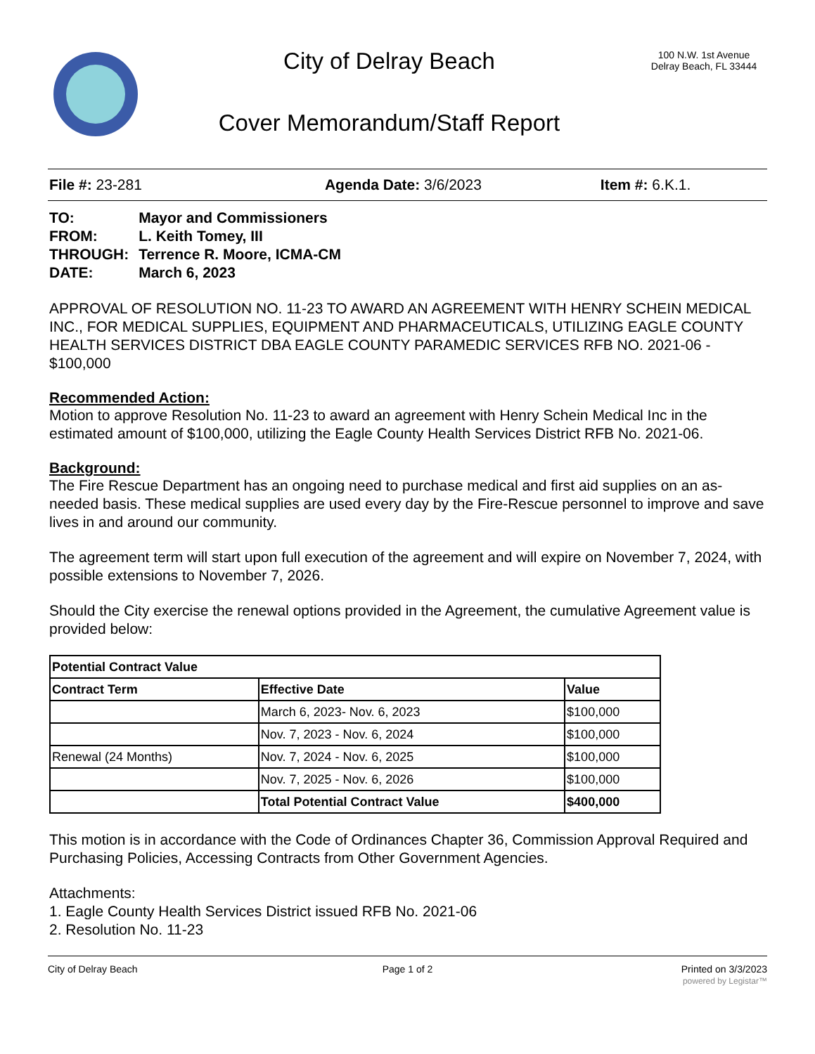City of Delray Beach
Cover Memorandum/Staff Report
100 N.W. 1st Avenue
Delray Beach, FL 33444
File #: 23-281 Agenda Date: 3/6/2023 Item #: 6.K.1.
| TO: | Mayor and Commissioners |
| FROM: | L. Keith Tomey, III |
| THROUGH: | Terrence R. Moore, ICMA-CM |
| DATE: | March 6, 2023 |
APPROVAL OF RESOLUTION NO. 11-23 TO AWARD AN AGREEMENT WITH HENRY SCHEIN MEDICAL INC., FOR MEDICAL SUPPLIES, EQUIPMENT AND PHARMACEUTICALS, UTILIZING EAGLE COUNTY HEALTH SERVICES DISTRICT DBA EAGLE COUNTY PARAMEDIC SERVICES RFB NO. 2021-06 - $100,000
Recommended Action:
Motion to approve Resolution No. 11-23 to award an agreement with Henry Schein Medical Inc in the estimated amount of $100,000, utilizing the Eagle County Health Services District RFB No. 2021-06.
Background:
The Fire Rescue Department has an ongoing need to purchase medical and first aid supplies on an as-needed basis. These medical supplies are used every day by the Fire-Rescue personnel to improve and save lives in and around our community.
The agreement term will start upon full execution of the agreement and will expire on November 7, 2024, with possible extensions to November 7, 2026.
Should the City exercise the renewal options provided in the Agreement, the cumulative Agreement value is provided below:
| Potential Contract Value | | |
| --- | --- | --- |
| Contract Term | Effective Date | Value |
| | March 6, 2023- Nov. 6, 2023 | $100,000 |
| | Nov. 7, 2023 - Nov. 6, 2024 | $100,000 |
| Renewal (24 Months) | Nov. 7, 2024 - Nov. 6, 2025 | $100,000 |
| | Nov. 7, 2025 - Nov. 6, 2026 | $100,000 |
| | Total Potential Contract Value | $400,000 |
This motion is in accordance with the Code of Ordinances Chapter 36, Commission Approval Required and Purchasing Policies, Accessing Contracts from Other Government Agencies.
Attachments:
1. Eagle County Health Services District issued RFB No. 2021-06
2. Resolution No. 11-23
City of Delray Beach Page 1 of 2 Printed on 3/3/2023
powered by Legistar™